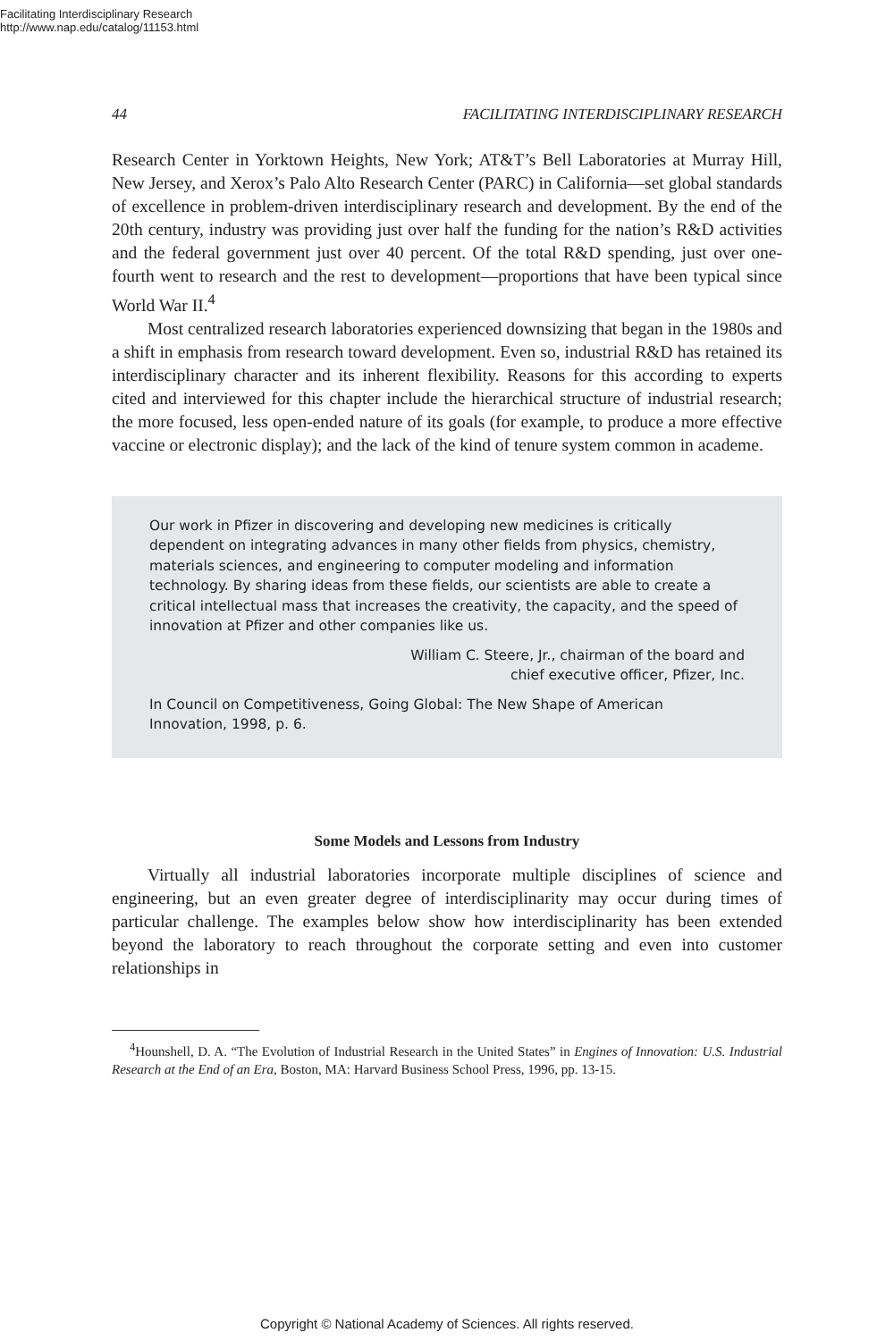Facilitating Interdisciplinary Research
http://www.nap.edu/catalog/11153.html
44 FACILITATING INTERDISCIPLINARY RESEARCH
Research Center in Yorktown Heights, New York; AT&T’s Bell Laboratories at Murray Hill, New Jersey, and Xerox’s Palo Alto Research Center (PARC) in California—set global standards of excellence in problem-driven interdisciplinary research and development. By the end of the 20th century, industry was providing just over half the funding for the nation’s R&D activities and the federal government just over 40 percent. Of the total R&D spending, just over one-fourth went to research and the rest to development—proportions that have been typical since World War II.<sup>4</sup>
Most centralized research laboratories experienced downsizing that began in the 1980s and a shift in emphasis from research toward development. Even so, industrial R&D has retained its interdisciplinary character and its inherent flexibility. Reasons for this according to experts cited and interviewed for this chapter include the hierarchical structure of industrial research; the more focused, less open-ended nature of its goals (for example, to produce a more effective vaccine or electronic display); and the lack of the kind of tenure system common in academe.
Our work in Pfizer in discovering and developing new medicines is critically dependent on integrating advances in many other fields from physics, chemistry, materials sciences, and engineering to computer modeling and information technology. By sharing ideas from these fields, our scientists are able to create a critical intellectual mass that increases the creativity, the capacity, and the speed of innovation at Pfizer and other companies like us.
William C. Steere, Jr., chairman of the board and
chief executive officer, Pfizer, Inc.
In Council on Competitiveness, Going Global: The New Shape of American Innovation, 1998, p. 6.
Some Models and Lessons from Industry
Virtually all industrial laboratories incorporate multiple disciplines of science and engineering, but an even greater degree of interdisciplinarity may occur during times of particular challenge. The examples below show how interdisciplinarity has been extended beyond the laboratory to reach throughout the corporate setting and even into customer relationships in
<sup>4</sup> Hounshell, D. A. “The Evolution of Industrial Research in the United States” in Engines of Innovation: U.S. Industrial Research at the End of an Era, Boston, MA: Harvard Business School Press, 1996, pp. 13-15.
Copyright © National Academy of Sciences. All rights reserved.